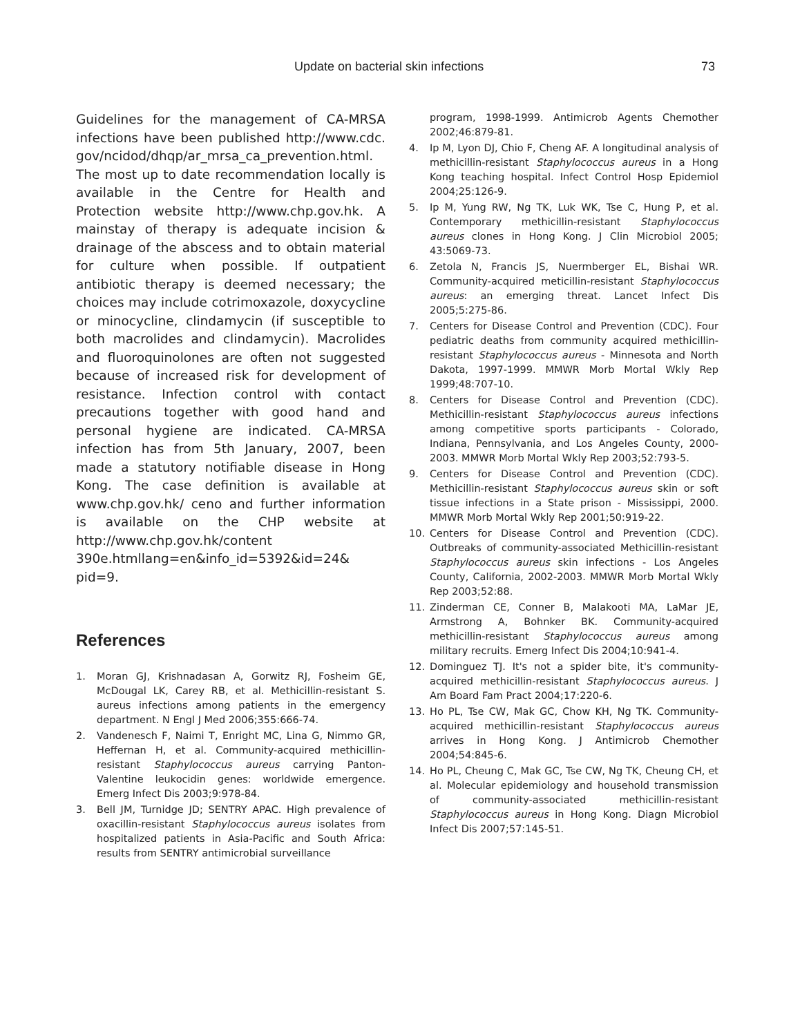Update on bacterial skin infections 73
Guidelines for the management of CA-MRSA infections have been published http://www.cdc. gov/ncidod/dhqp/ar_mrsa_ca_prevention.html. The most up to date recommendation locally is available in the Centre for Health and Protection website http://www.chp.gov.hk. A mainstay of therapy is adequate incision & drainage of the abscess and to obtain material for culture when possible. If outpatient antibiotic therapy is deemed necessary; the choices may include cotrimoxazole, doxycycline or minocycline, clindamycin (if susceptible to both macrolides and clindamycin). Macrolides and fluoroquinolones are often not suggested because of increased risk for development of resistance. Infection control with contact precautions together with good hand and personal hygiene are indicated. CA-MRSA infection has from 5th January, 2007, been made a statutory notifiable disease in Hong Kong. The case definition is available at www.chp.gov.hk/ ceno and further information is available on the CHP website at http://www.chp.gov.hk/content 390e.htmllang=en&info_id=5392&id=24& pid=9.
References
1. Moran GJ, Krishnadasan A, Gorwitz RJ, Fosheim GE, McDougal LK, Carey RB, et al. Methicillin-resistant S. aureus infections among patients in the emergency department. N Engl J Med 2006;355:666-74.
2. Vandenesch F, Naimi T, Enright MC, Lina G, Nimmo GR, Heffernan H, et al. Community-acquired methicillin-resistant Staphylococcus aureus carrying Panton-Valentine leukocidin genes: worldwide emergence. Emerg Infect Dis 2003;9:978-84.
3. Bell JM, Turnidge JD; SENTRY APAC. High prevalence of oxacillin-resistant Staphylococcus aureus isolates from hospitalized patients in Asia-Pacific and South Africa: results from SENTRY antimicrobial surveillance
program, 1998-1999. Antimicrob Agents Chemother 2002;46:879-81.
4. Ip M, Lyon DJ, Chio F, Cheng AF. A longitudinal analysis of methicillin-resistant Staphylococcus aureus in a Hong Kong teaching hospital. Infect Control Hosp Epidemiol 2004;25:126-9.
5. Ip M, Yung RW, Ng TK, Luk WK, Tse C, Hung P, et al. Contemporary methicillin-resistant Staphylococcus aureus clones in Hong Kong. J Clin Microbiol 2005; 43:5069-73.
6. Zetola N, Francis JS, Nuermberger EL, Bishai WR. Community-acquired meticillin-resistant Staphylococcus aureus: an emerging threat. Lancet Infect Dis 2005;5:275-86.
7. Centers for Disease Control and Prevention (CDC). Four pediatric deaths from community acquired methicillin-resistant Staphylococcus aureus - Minnesota and North Dakota, 1997-1999. MMWR Morb Mortal Wkly Rep 1999;48:707-10.
8. Centers for Disease Control and Prevention (CDC). Methicillin-resistant Staphylococcus aureus infections among competitive sports participants - Colorado, Indiana, Pennsylvania, and Los Angeles County, 2000-2003. MMWR Morb Mortal Wkly Rep 2003;52:793-5.
9. Centers for Disease Control and Prevention (CDC). Methicillin-resistant Staphylococcus aureus skin or soft tissue infections in a State prison - Mississippi, 2000. MMWR Morb Mortal Wkly Rep 2001;50:919-22.
10. Centers for Disease Control and Prevention (CDC). Outbreaks of community-associated Methicillin-resistant Staphylococcus aureus skin infections - Los Angeles County, California, 2002-2003. MMWR Morb Mortal Wkly Rep 2003;52:88.
11. Zinderman CE, Conner B, Malakooti MA, LaMar JE, Armstrong A, Bohnker BK. Community-acquired methicillin-resistant Staphylococcus aureus among military recruits. Emerg Infect Dis 2004;10:941-4.
12. Dominguez TJ. It's not a spider bite, it's community-acquired methicillin-resistant Staphylococcus aureus. J Am Board Fam Pract 2004;17:220-6.
13. Ho PL, Tse CW, Mak GC, Chow KH, Ng TK. Community-acquired methicillin-resistant Staphylococcus aureus arrives in Hong Kong. J Antimicrob Chemother 2004;54:845-6.
14. Ho PL, Cheung C, Mak GC, Tse CW, Ng TK, Cheung CH, et al. Molecular epidemiology and household transmission of community-associated methicillin-resistant Staphylococcus aureus in Hong Kong. Diagn Microbiol Infect Dis 2007;57:145-51.